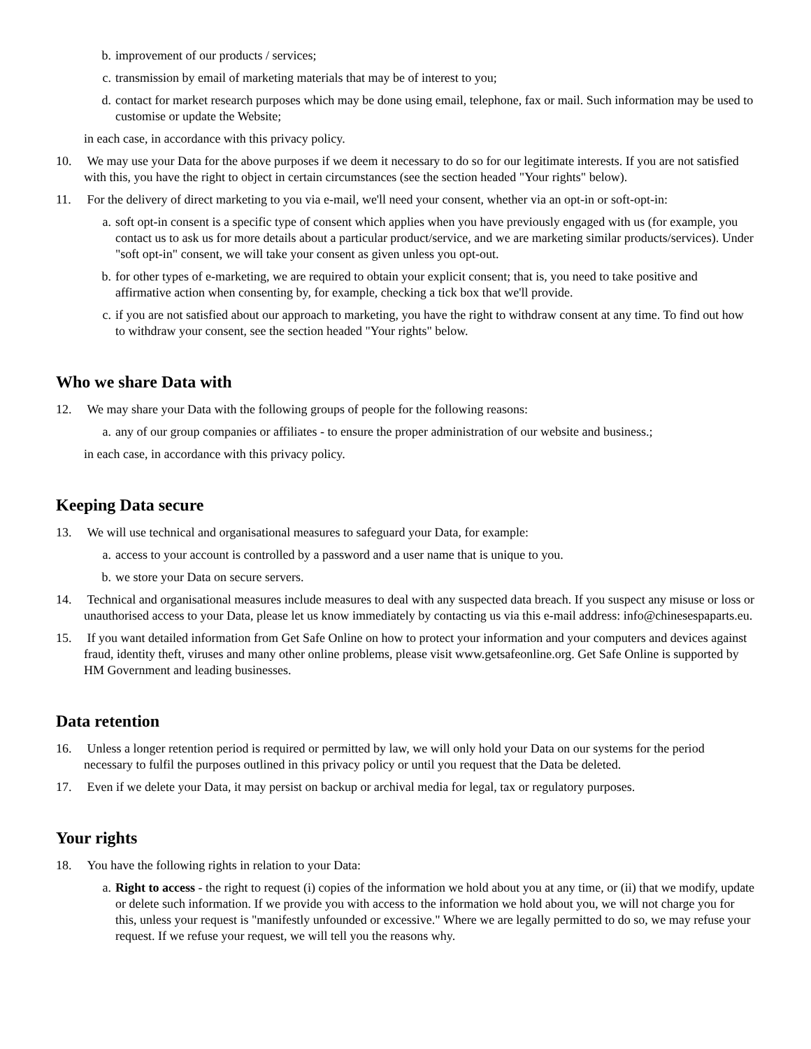b. improvement of our products / services;
c. transmission by email of marketing materials that may be of interest to you;
d. contact for market research purposes which may be done using email, telephone, fax or mail. Such information may be used to customise or update the Website;
in each case, in accordance with this privacy policy.
10. We may use your Data for the above purposes if we deem it necessary to do so for our legitimate interests. If you are not satisfied with this, you have the right to object in certain circumstances (see the section headed "Your rights" below).
11. For the delivery of direct marketing to you via e-mail, we'll need your consent, whether via an opt-in or soft-opt-in:
a. soft opt-in consent is a specific type of consent which applies when you have previously engaged with us (for example, you contact us to ask us for more details about a particular product/service, and we are marketing similar products/services). Under "soft opt-in" consent, we will take your consent as given unless you opt-out.
b. for other types of e-marketing, we are required to obtain your explicit consent; that is, you need to take positive and affirmative action when consenting by, for example, checking a tick box that we'll provide.
c. if you are not satisfied about our approach to marketing, you have the right to withdraw consent at any time. To find out how to withdraw your consent, see the section headed "Your rights" below.
Who we share Data with
12. We may share your Data with the following groups of people for the following reasons:
a. any of our group companies or affiliates - to ensure the proper administration of our website and business.;
in each case, in accordance with this privacy policy.
Keeping Data secure
13. We will use technical and organisational measures to safeguard your Data, for example:
a. access to your account is controlled by a password and a user name that is unique to you.
b. we store your Data on secure servers.
14. Technical and organisational measures include measures to deal with any suspected data breach. If you suspect any misuse or loss or unauthorised access to your Data, please let us know immediately by contacting us via this e-mail address: info@chinesespaparts.eu.
15. If you want detailed information from Get Safe Online on how to protect your information and your computers and devices against fraud, identity theft, viruses and many other online problems, please visit www.getsafeonline.org. Get Safe Online is supported by HM Government and leading businesses.
Data retention
16. Unless a longer retention period is required or permitted by law, we will only hold your Data on our systems for the period necessary to fulfil the purposes outlined in this privacy policy or until you request that the Data be deleted.
17. Even if we delete your Data, it may persist on backup or archival media for legal, tax or regulatory purposes.
Your rights
18. You have the following rights in relation to your Data:
a. Right to access - the right to request (i) copies of the information we hold about you at any time, or (ii) that we modify, update or delete such information. If we provide you with access to the information we hold about you, we will not charge you for this, unless your request is "manifestly unfounded or excessive." Where we are legally permitted to do so, we may refuse your request. If we refuse your request, we will tell you the reasons why.